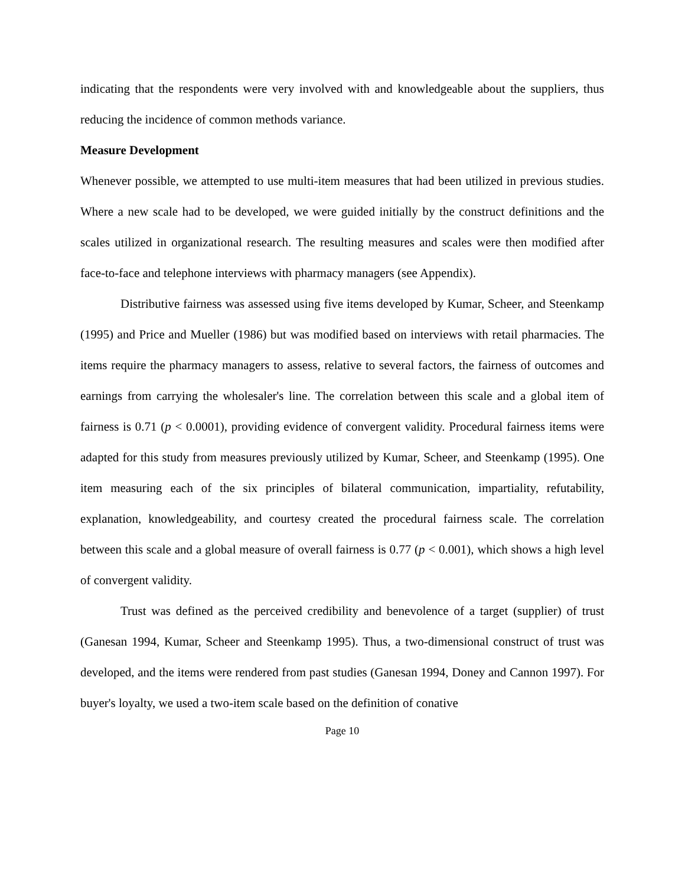indicating that the respondents were very involved with and knowledgeable about the suppliers, thus reducing the incidence of common methods variance.
Measure Development
Whenever possible, we attempted to use multi-item measures that had been utilized in previous studies. Where a new scale had to be developed, we were guided initially by the construct definitions and the scales utilized in organizational research. The resulting measures and scales were then modified after face-to-face and telephone interviews with pharmacy managers (see Appendix).
Distributive fairness was assessed using five items developed by Kumar, Scheer, and Steenkamp (1995) and Price and Mueller (1986) but was modified based on interviews with retail pharmacies. The items require the pharmacy managers to assess, relative to several factors, the fairness of outcomes and earnings from carrying the wholesaler's line. The correlation between this scale and a global item of fairness is 0.71 (p < 0.0001), providing evidence of convergent validity. Procedural fairness items were adapted for this study from measures previously utilized by Kumar, Scheer, and Steenkamp (1995). One item measuring each of the six principles of bilateral communication, impartiality, refutability, explanation, knowledgeability, and courtesy created the procedural fairness scale. The correlation between this scale and a global measure of overall fairness is 0.77 (p < 0.001), which shows a high level of convergent validity.
Trust was defined as the perceived credibility and benevolence of a target (supplier) of trust (Ganesan 1994, Kumar, Scheer and Steenkamp 1995). Thus, a two-dimensional construct of trust was developed, and the items were rendered from past studies (Ganesan 1994, Doney and Cannon 1997). For buyer's loyalty, we used a two-item scale based on the definition of conative
Page 10